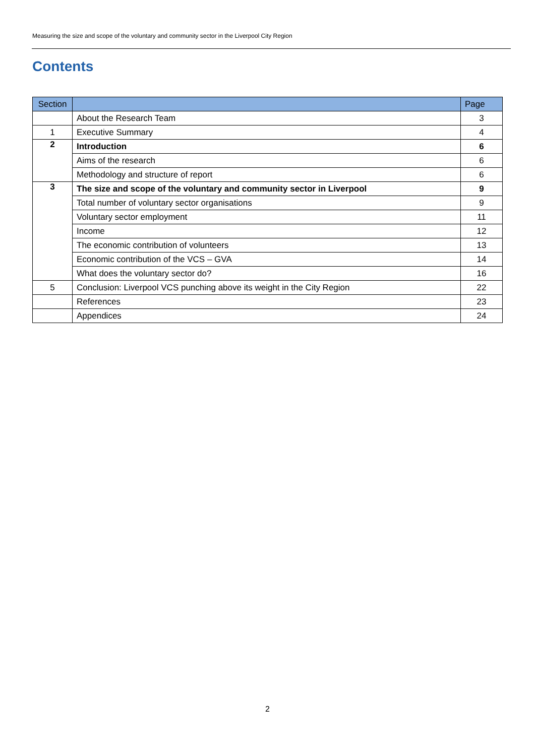Measuring the size and scope of the voluntary and community sector in the Liverpool City Region
Contents
| Section | | Page |
| --- | --- | --- |
| | About the Research Team | 3 |
| 1 | Executive Summary | 4 |
| 2 | Introduction | 6 |
| | Aims of the research | 6 |
| | Methodology and structure of report | 6 |
| 3 | The size and scope of the voluntary and community sector in Liverpool | 9 |
| | Total number of voluntary sector organisations | 9 |
| | Voluntary sector employment | 11 |
| | Income | 12 |
| | The economic contribution of volunteers | 13 |
| | Economic contribution of the VCS – GVA | 14 |
| | What does the voluntary sector do? | 16 |
| 5 | Conclusion: Liverpool VCS punching above its weight in the City Region | 22 |
| | References | 23 |
| | Appendices | 24 |
2